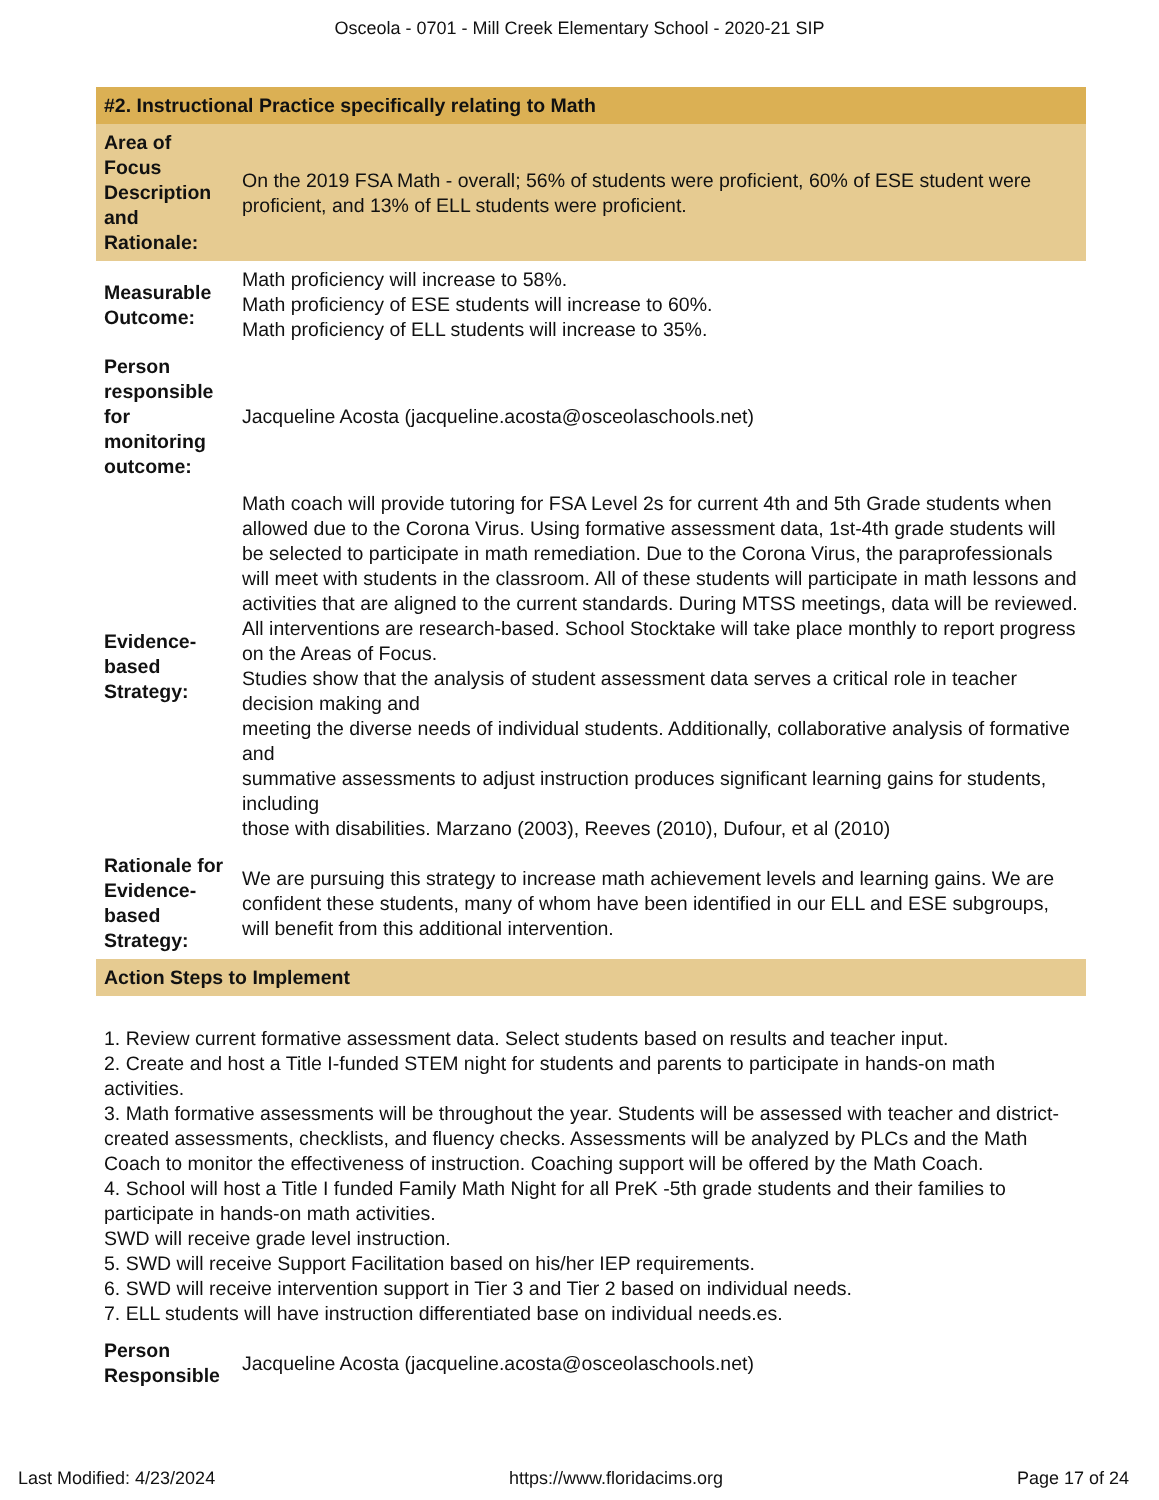Osceola - 0701 - Mill Creek Elementary School - 2020-21 SIP
| #2. Instructional Practice specifically relating to Math | |
| Area of Focus Description and Rationale: | On the 2019 FSA Math - overall; 56% of students were proficient, 60% of ESE student were proficient, and 13% of ELL students were proficient. |
| Measurable Outcome: | Math proficiency will increase to 58%. Math proficiency of ESE students will increase to 60%. Math proficiency of ELL students will increase to 35%. |
| Person responsible for monitoring outcome: | Jacqueline Acosta (jacqueline.acosta@osceolaschools.net) |
| Evidence-based Strategy: | Math coach will provide tutoring for FSA Level 2s for current 4th and 5th Grade students when allowed due to the Corona Virus. Using formative assessment data, 1st-4th grade students will be selected to participate in math remediation. Due to the Corona Virus, the paraprofessionals will meet with students in the classroom. All of these students will participate in math lessons and activities that are aligned to the current standards. During MTSS meetings, data will be reviewed. All interventions are research-based. School Stocktake will take place monthly to report progress on the Areas of Focus. Studies show that the analysis of student assessment data serves a critical role in teacher decision making and meeting the diverse needs of individual students. Additionally, collaborative analysis of formative and summative assessments to adjust instruction produces significant learning gains for students, including those with disabilities. Marzano (2003), Reeves (2010), Dufour, et al (2010) |
| Rationale for Evidence-based Strategy: | We are pursuing this strategy to increase math achievement levels and learning gains. We are confident these students, many of whom have been identified in our ELL and ESE subgroups, will benefit from this additional intervention. |
| Action Steps to Implement | |
| 1. Review current formative assessment data. Select students based on results and teacher input. 2. Create and host a Title I-funded STEM night for students and parents to participate in hands-on math activities. 3. Math formative assessments will be throughout the year. Students will be assessed with teacher and district-created assessments, checklists, and fluency checks. Assessments will be analyzed by PLCs and the Math Coach to monitor the effectiveness of instruction. Coaching support will be offered by the Math Coach. 4. School will host a Title I funded Family Math Night for all PreK -5th grade students and their families to participate in hands-on math activities. SWD will receive grade level instruction. 5. SWD will receive Support Facilitation based on his/her IEP requirements. 6. SWD will receive intervention support in Tier 3 and Tier 2 based on individual needs. 7. ELL students will have instruction differentiated base on individual needs.es. | |
| Person Responsible | Jacqueline Acosta (jacqueline.acosta@osceolaschools.net) |
Last Modified: 4/23/2024 https://www.floridacims.org Page 17 of 24